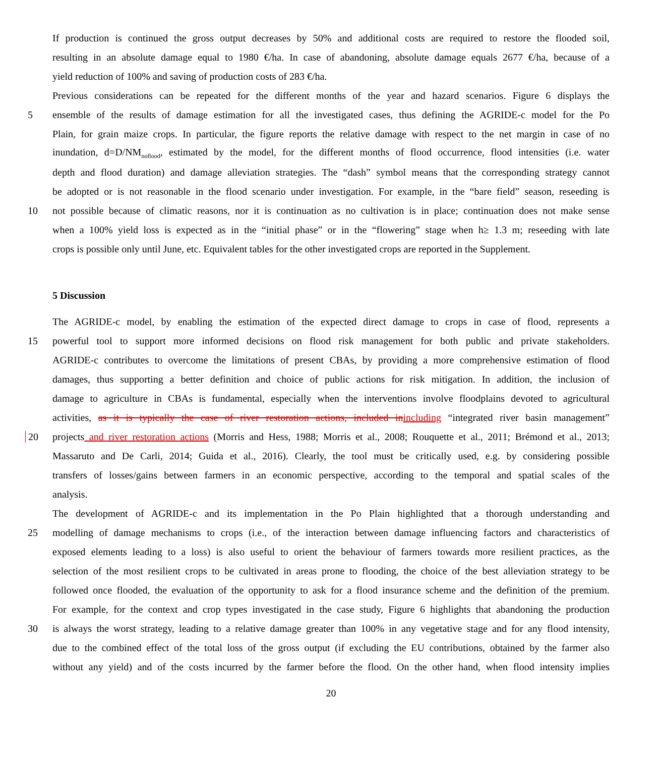If production is continued the gross output decreases by 50% and additional costs are required to restore the flooded soil,
resulting in an absolute damage equal to 1980 €/ha. In case of abandoning, absolute damage equals 2677 €/ha, because of a
yield reduction of 100% and saving of production costs of 283 €/ha.
Previous considerations can be repeated for the different months of the year and hazard scenarios. Figure 6 displays the
5 ensemble of the results of damage estimation for all the investigated cases, thus defining the AGRIDE-c model for the Po
Plain, for grain maize crops. In particular, the figure reports the relative damage with respect to the net margin in case of no
inundation, d=D/NM<sub>noflood</sub>, estimated by the model, for the different months of flood occurrence, flood intensities (i.e. water
depth and flood duration) and damage alleviation strategies. The “dash” symbol means that the corresponding strategy cannot
be adopted or is not reasonable in the flood scenario under investigation. For example, in the “bare field” season, reseeding is
10 not possible because of climatic reasons, nor it is continuation as no cultivation is in place; continuation does not make sense
when a 100% yield loss is expected as in the “initial phase” or in the “flowering” stage when h≥ 1.3 m; reseeding with late
crops is possible only until June, etc. Equivalent tables for the other investigated crops are reported in the Supplement.
5 Discussion
The AGRIDE-c model, by enabling the estimation of the expected direct damage to crops in case of flood, represents a
15 powerful tool to support more informed decisions on flood risk management for both public and private stakeholders.
AGRIDE-c contributes to overcome the limitations of present CBAs, by providing a more comprehensive estimation of flood
damages, thus supporting a better definition and choice of public actions for risk mitigation. In addition, the inclusion of
damage to agriculture in CBAs is fundamental, especially when the interventions involve floodplains devoted to agricultural
activities, as it is typically the case of river restoration actions, included in including “integrated river basin management”
20 projects and river restoration actions (Morris and Hess, 1988; Morris et al., 2008; Rouquette et al., 2011; Brémond et al., 2013;
Massaruto and De Carli, 2014; Guida et al., 2016). Clearly, the tool must be critically used, e.g. by considering possible
transfers of losses/gains between farmers in an economic perspective, according to the temporal and spatial scales of the
analysis.
The development of AGRIDE-c and its implementation in the Po Plain highlighted that a thorough understanding and
25 modelling of damage mechanisms to crops (i.e., of the interaction between damage influencing factors and characteristics of
exposed elements leading to a loss) is also useful to orient the behaviour of farmers towards more resilient practices, as the
selection of the most resilient crops to be cultivated in areas prone to flooding, the choice of the best alleviation strategy to be
followed once flooded, the evaluation of the opportunity to ask for a flood insurance scheme and the definition of the premium.
For example, for the context and crop types investigated in the case study, Figure 6 highlights that abandoning the production
30 is always the worst strategy, leading to a relative damage greater than 100% in any vegetative stage and for any flood intensity,
due to the combined effect of the total loss of the gross output (if excluding the EU contributions, obtained by the farmer also
without any yield) and of the costs incurred by the farmer before the flood. On the other hand, when flood intensity implies
20